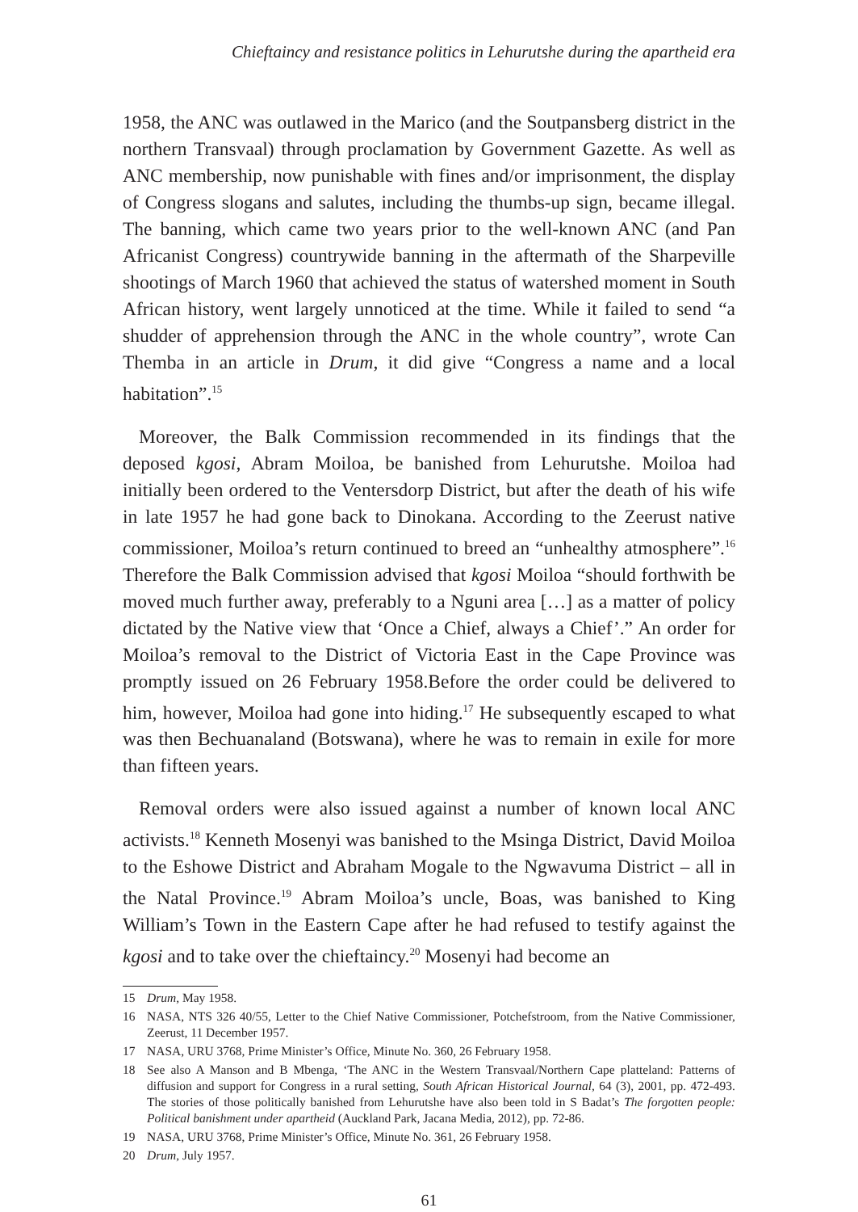Chieftaincy and resistance politics in Lehurutshe during the apartheid era
1958, the ANC was outlawed in the Marico (and the Soutpansberg district in the northern Transvaal) through proclamation by Government Gazette. As well as ANC membership, now punishable with fines and/or imprisonment, the display of Congress slogans and salutes, including the thumbs-up sign, became illegal. The banning, which came two years prior to the well-known ANC (and Pan Africanist Congress) countrywide banning in the aftermath of the Sharpeville shootings of March 1960 that achieved the status of watershed moment in South African history, went largely unnoticed at the time. While it failed to send “a shudder of apprehension through the ANC in the whole country”, wrote Can Themba in an article in Drum, it did give “Congress a name and a local habitation”.<sup>15</sup>
Moreover, the Balk Commission recommended in its findings that the deposed kgosi, Abram Moiloa, be banished from Lehurutshe. Moiloa had initially been ordered to the Ventersdorp District, but after the death of his wife in late 1957 he had gone back to Dinokana. According to the Zeerust native commissioner, Moiloa’s return continued to breed an “unhealthy atmosphere”.<sup>16</sup> Therefore the Balk Commission advised that kgosi Moiloa “should forthwith be moved much further away, preferably to a Nguni area […] as a matter of policy dictated by the Native view that ‘Once a Chief, always a Chief’.” An order for Moiloa’s removal to the District of Victoria East in the Cape Province was promptly issued on 26 February 1958.Before the order could be delivered to him, however, Moiloa had gone into hiding.<sup>17</sup> He subsequently escaped to what was then Bechuanaland (Botswana), where he was to remain in exile for more than fifteen years.
Removal orders were also issued against a number of known local ANC activists.<sup>18</sup> Kenneth Mosenyi was banished to the Msinga District, David Moiloa to the Eshowe District and Abraham Mogale to the Ngwavuma District – all in the Natal Province.<sup>19</sup> Abram Moiloa’s uncle, Boas, was banished to King William’s Town in the Eastern Cape after he had refused to testify against the kgosi and to take over the chieftaincy.<sup>20</sup> Mosenyi had become an
15 Drum, May 1958.
16 NASA, NTS 326 40/55, Letter to the Chief Native Commissioner, Potchefstroom, from the Native Commissioner, Zeerust, 11 December 1957.
17 NASA, URU 3768, Prime Minister’s Office, Minute No. 360, 26 February 1958.
18 See also A Manson and B Mbenga, ‘The ANC in the Western Transvaal/Northern Cape platteland: Patterns of diffusion and support for Congress in a rural setting, South African Historical Journal, 64 (3), 2001, pp. 472-493. The stories of those politically banished from Lehurutshe have also been told in S Badat’s The forgotten people: Political banishment under apartheid (Auckland Park, Jacana Media, 2012), pp. 72-86.
19 NASA, URU 3768, Prime Minister’s Office, Minute No. 361, 26 February 1958.
20 Drum, July 1957.
61